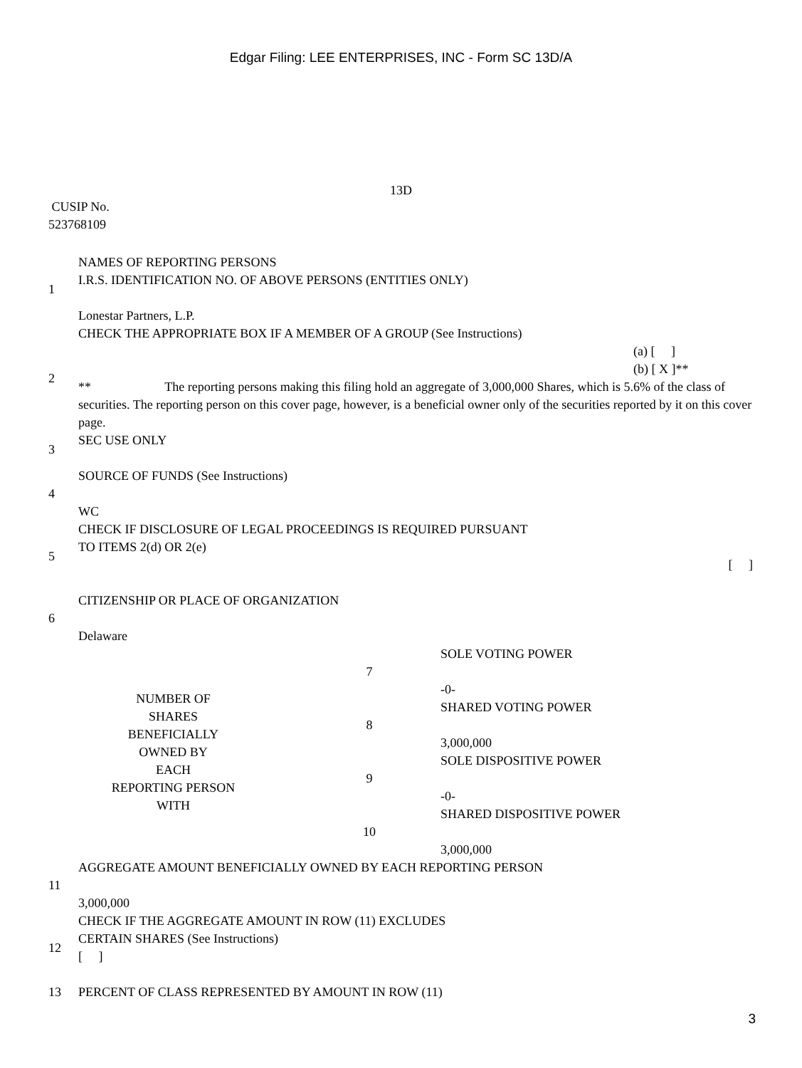Edgar Filing: LEE ENTERPRISES, INC - Form SC 13D/A
13D
CUSIP No.
523768109
| 1 | NAMES OF REPORTING PERSONS I.R.S. IDENTIFICATION NO. OF ABOVE PERSONS (ENTITIES ONLY) Lonestar Partners, L.P. | | |
| 2 | CHECK THE APPROPRIATE BOX IF A MEMBER OF A GROUP (See Instructions) (a) [ ] (b) [ X ]** ** The reporting persons making this filing hold an aggregate of 3,000,000 Shares, which is 5.6% of the class of securities. The reporting person on this cover page, however, is a beneficial owner only of the securities reported by it on this cover page. | | |
| 3 | SEC USE ONLY | | |
| 4 | SOURCE OF FUNDS (See Instructions) WC | | |
| 5 | CHECK IF DISCLOSURE OF LEGAL PROCEEDINGS IS REQUIRED PURSUANT TO ITEMS 2(d) OR 2(e) [ ] | | |
| 6 | CITIZENSHIP OR PLACE OF ORGANIZATION Delaware | | |
| NUMBER OF SHARES BENEFICIALLY OWNED BY EACH REPORTING PERSON WITH | | 7 | SOLE VOTING POWER -0- |
| | | 8 | SHARED VOTING POWER 3,000,000 |
| | | 9 | SOLE DISPOSITIVE POWER -0- |
| | | 10 | SHARED DISPOSITIVE POWER 3,000,000 |
| 11 | AGGREGATE AMOUNT BENEFICIALLY OWNED BY EACH REPORTING PERSON 3,000,000 | | |
| 12 | CHECK IF THE AGGREGATE AMOUNT IN ROW (11) EXCLUDES CERTAIN SHARES (See Instructions) [ ] | | |
| 13 | PERCENT OF CLASS REPRESENTED BY AMOUNT IN ROW (11) | | |
3